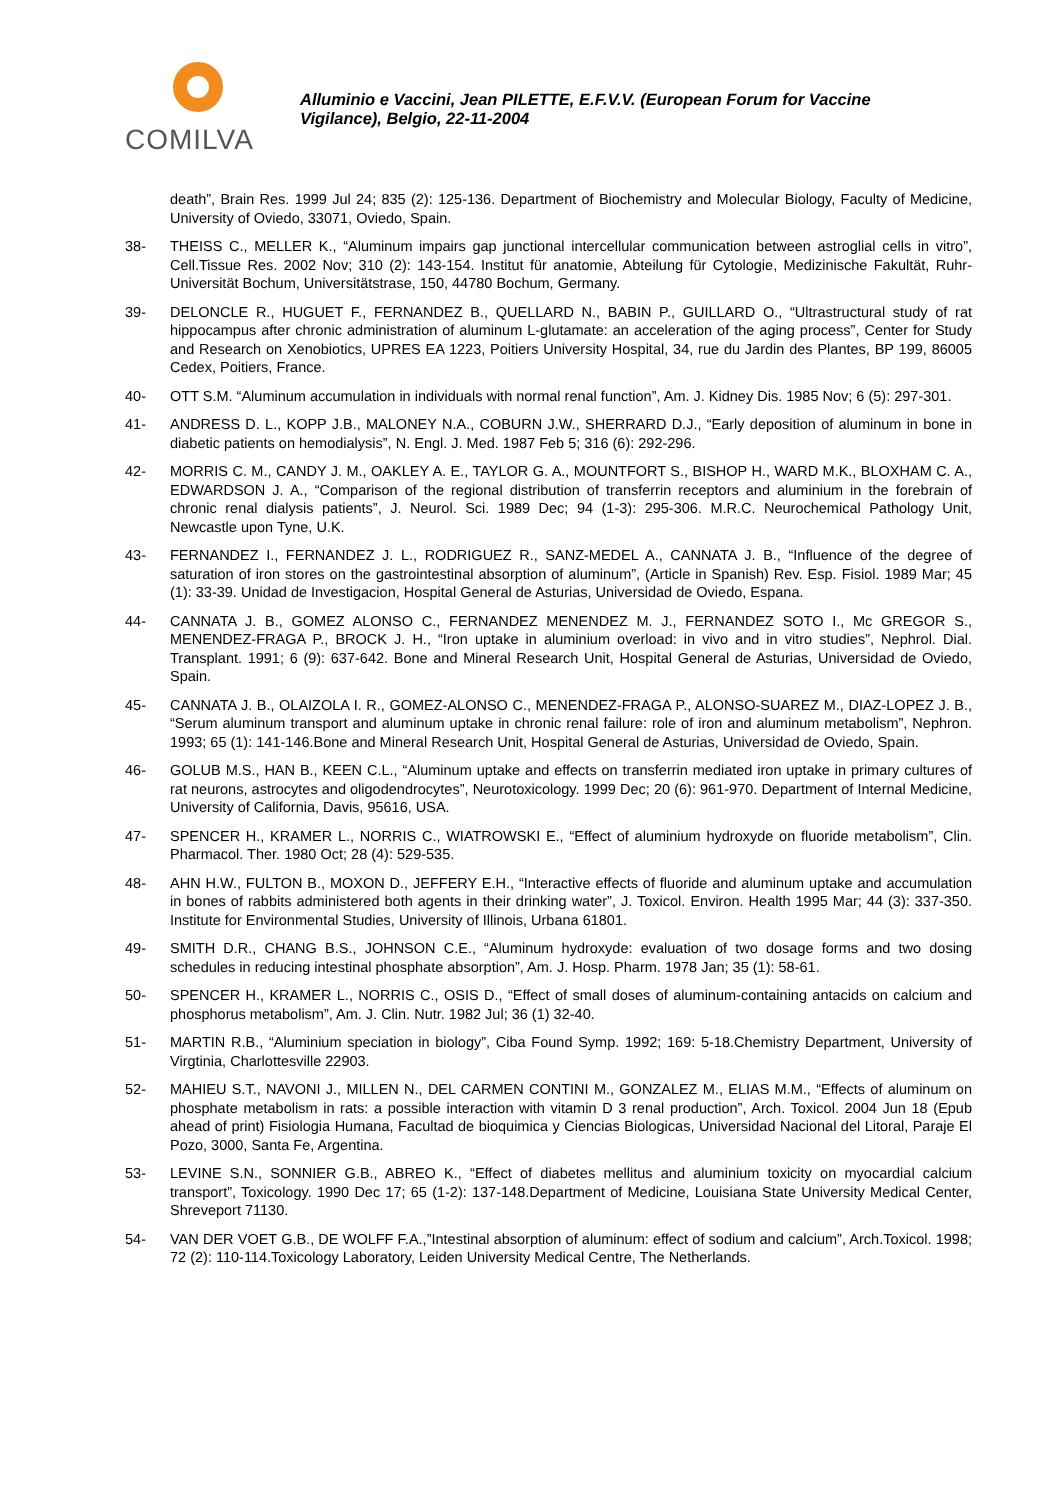COMILVA
Alluminio e Vaccini, Jean PILETTE, E.F.V.V. (European Forum for Vaccine Vigilance), Belgio, 22-11-2004
death”, Brain Res. 1999 Jul 24; 835 (2): 125-136. Department of Biochemistry and Molecular Biology, Faculty of Medicine, University of Oviedo, 33071, Oviedo, Spain.
38- THEISS C., MELLER K., “Aluminum impairs gap junctional intercellular communication between astroglial cells in vitro”, Cell.Tissue Res. 2002 Nov; 310 (2): 143-154. Institut für anatomie, Abteilung für Cytologie, Medizinische Fakultät, Ruhr-Universität Bochum, Universitätstrase, 150, 44780 Bochum, Germany.
39- DELONCLE R., HUGUET F., FERNANDEZ B., QUELLARD N., BABIN P., GUILLARD O., “Ultrastructural study of rat hippocampus after chronic administration of aluminum L-glutamate: an acceleration of the aging process”, Center for Study and Research on Xenobiotics, UPRES EA 1223, Poitiers University Hospital, 34, rue du Jardin des Plantes, BP 199, 86005 Cedex, Poitiers, France.
40- OTT S.M. “Aluminum accumulation in individuals with normal renal function”, Am. J. Kidney Dis. 1985 Nov; 6 (5): 297-301.
41- ANDRESS D. L., KOPP J.B., MALONEY N.A., COBURN J.W., SHERRARD D.J., “Early deposition of aluminum in bone in diabetic patients on hemodialysis”, N. Engl. J. Med. 1987 Feb 5; 316 (6): 292-296.
42- MORRIS C. M., CANDY J. M., OAKLEY A. E., TAYLOR G. A., MOUNTFORT S., BISHOP H., WARD M.K., BLOXHAM C. A., EDWARDSON J. A., “Comparison of the regional distribution of transferrin receptors and aluminium in the forebrain of chronic renal dialysis patients”, J. Neurol. Sci. 1989 Dec; 94 (1-3): 295-306. M.R.C. Neurochemical Pathology Unit, Newcastle upon Tyne, U.K.
43- FERNANDEZ I., FERNANDEZ J. L., RODRIGUEZ R., SANZ-MEDEL A., CANNATA J. B., “Influence of the degree of saturation of iron stores on the gastrointestinal absorption of aluminum”, (Article in Spanish) Rev. Esp. Fisiol. 1989 Mar; 45 (1): 33-39. Unidad de Investigacion, Hospital General de Asturias, Universidad de Oviedo, Espana.
44- CANNATA J. B., GOMEZ ALONSO C., FERNANDEZ MENENDEZ M. J., FERNANDEZ SOTO I., Mc GREGOR S., MENENDEZ-FRAGA P., BROCK J. H., “Iron uptake in aluminium overload: in vivo and in vitro studies”, Nephrol. Dial. Transplant. 1991; 6 (9): 637-642. Bone and Mineral Research Unit, Hospital General de Asturias, Universidad de Oviedo, Spain.
45- CANNATA J. B., OLAIZOLA I. R., GOMEZ-ALONSO C., MENENDEZ-FRAGA P., ALONSO-SUAREZ M., DIAZ-LOPEZ J. B., “Serum aluminum transport and aluminum uptake in chronic renal failure: role of iron and aluminum metabolism”, Nephron. 1993; 65 (1): 141-146.Bone and Mineral Research Unit, Hospital General de Asturias, Universidad de Oviedo, Spain.
46- GOLUB M.S., HAN B., KEEN C.L., “Aluminum uptake and effects on transferrin mediated iron uptake in primary cultures of rat neurons, astrocytes and oligodendrocytes”, Neurotoxicology. 1999 Dec; 20 (6): 961-970. Department of Internal Medicine, University of California, Davis, 95616, USA.
47- SPENCER H., KRAMER L., NORRIS C., WIATROWSKI E., “Effect of aluminium hydroxyde on fluoride metabolism”, Clin. Pharmacol. Ther. 1980 Oct; 28 (4): 529-535.
48- AHN H.W., FULTON B., MOXON D., JEFFERY E.H., “Interactive effects of fluoride and aluminum uptake and accumulation in bones of rabbits administered both agents in their drinking water”, J. Toxicol. Environ. Health 1995 Mar; 44 (3): 337-350. Institute for Environmental Studies, University of Illinois, Urbana 61801.
49- SMITH D.R., CHANG B.S., JOHNSON C.E., “Aluminum hydroxyde: evaluation of two dosage forms and two dosing schedules in reducing intestinal phosphate absorption”, Am. J. Hosp. Pharm. 1978 Jan; 35 (1): 58-61.
50- SPENCER H., KRAMER L., NORRIS C., OSIS D., “Effect of small doses of aluminum-containing antacids on calcium and phosphorus metabolism”, Am. J. Clin. Nutr. 1982 Jul; 36 (1) 32-40.
51- MARTIN R.B., “Aluminium speciation in biology”, Ciba Found Symp. 1992; 169: 5-18.Chemistry Department, University of Virgtinia, Charlottesville 22903.
52- MAHIEU S.T., NAVONI J., MILLEN N., DEL CARMEN CONTINI M., GONZALEZ M., ELIAS M.M., “Effects of aluminum on phosphate metabolism in rats: a possible interaction with vitamin D 3 renal production”, Arch. Toxicol. 2004 Jun 18 (Epub ahead of print) Fisiologia Humana, Facultad de bioquimica y Ciencias Biologicas, Universidad Nacional del Litoral, Paraje El Pozo, 3000, Santa Fe, Argentina.
53- LEVINE S.N., SONNIER G.B., ABREO K., “Effect of diabetes mellitus and aluminium toxicity on myocardial calcium transport”, Toxicology. 1990 Dec 17; 65 (1-2): 137-148.Department of Medicine, Louisiana State University Medical Center, Shreveport 71130.
54- VAN DER VOET G.B., DE WOLFF F.A.,”Intestinal absorption of aluminum: effect of sodium and calcium”, Arch.Toxicol. 1998; 72 (2): 110-114.Toxicology Laboratory, Leiden University Medical Centre, The Netherlands.